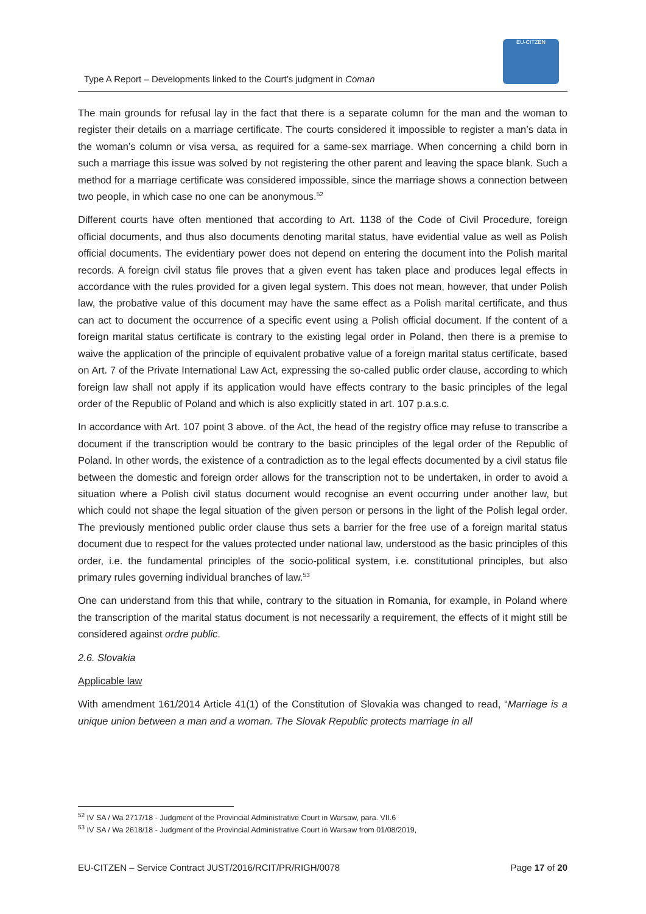Type A Report – Developments linked to the Court’s judgment in Coman
EU-CITZEN
The main grounds for refusal lay in the fact that there is a separate column for the man and the woman to register their details on a marriage certificate. The courts considered it impossible to register a man’s data in the woman’s column or visa versa, as required for a same-sex marriage. When concerning a child born in such a marriage this issue was solved by not registering the other parent and leaving the space blank. Such a method for a marriage certificate was considered impossible, since the marriage shows a connection between two people, in which case no one can be anonymous.<sup>52</sup>
Different courts have often mentioned that according to Art. 1138 of the Code of Civil Procedure, foreign official documents, and thus also documents denoting marital status, have evidential value as well as Polish official documents. The evidentiary power does not depend on entering the document into the Polish marital records. A foreign civil status file proves that a given event has taken place and produces legal effects in accordance with the rules provided for a given legal system. This does not mean, however, that under Polish law, the probative value of this document may have the same effect as a Polish marital certificate, and thus can act to document the occurrence of a specific event using a Polish official document. If the content of a foreign marital status certificate is contrary to the existing legal order in Poland, then there is a premise to waive the application of the principle of equivalent probative value of a foreign marital status certificate, based on Art. 7 of the Private International Law Act, expressing the so-called public order clause, according to which foreign law shall not apply if its application would have effects contrary to the basic principles of the legal order of the Republic of Poland and which is also explicitly stated in art. 107 p.a.s.c.
In accordance with Art. 107 point 3 above. of the Act, the head of the registry office may refuse to transcribe a document if the transcription would be contrary to the basic principles of the legal order of the Republic of Poland. In other words, the existence of a contradiction as to the legal effects documented by a civil status file between the domestic and foreign order allows for the transcription not to be undertaken, in order to avoid a situation where a Polish civil status document would recognise an event occurring under another law, but which could not shape the legal situation of the given person or persons in the light of the Polish legal order. The previously mentioned public order clause thus sets a barrier for the free use of a foreign marital status document due to respect for the values protected under national law, understood as the basic principles of this order, i.e. the fundamental principles of the socio-political system, i.e. constitutional principles, but also primary rules governing individual branches of law.<sup>53</sup>
One can understand from this that while, contrary to the situation in Romania, for example, in Poland where the transcription of the marital status document is not necessarily a requirement, the effects of it might still be considered against ordre public.
2.6. Slovakia
Applicable law
With amendment 161/2014 Article 41(1) of the Constitution of Slovakia was changed to read, “Marriage is a unique union between a man and a woman. The Slovak Republic protects marriage in all
<sup>52</sup> IV SA / Wa 2717/18 - Judgment of the Provincial Administrative Court in Warsaw, para. VII.6
<sup>53</sup> IV SA / Wa 2618/18 - Judgment of the Provincial Administrative Court in Warsaw from 01/08/2019,
EU-CITZEN – Service Contract JUST/2016/RCIT/PR/RIGH/0078 Page 17 of 20